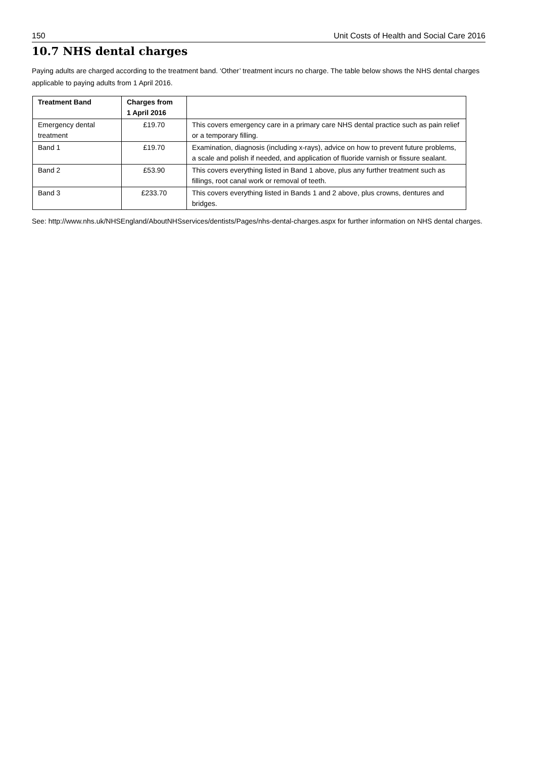150 Unit Costs of Health and Social Care 2016
10.7 NHS dental charges
Paying adults are charged according to the treatment band. ‘Other’ treatment incurs no charge. The table below shows the NHS dental charges applicable to paying adults from 1 April 2016.
| Treatment Band | Charges from 1 April 2016 | |
| --- | --- | --- |
| Emergency dental treatment | £19.70 | This covers emergency care in a primary care NHS dental practice such as pain relief or a temporary filling. |
| Band 1 | £19.70 | Examination, diagnosis (including x-rays), advice on how to prevent future problems, a scale and polish if needed, and application of fluoride varnish or fissure sealant. |
| Band 2 | £53.90 | This covers everything listed in Band 1 above, plus any further treatment such as fillings, root canal work or removal of teeth. |
| Band 3 | £233.70 | This covers everything listed in Bands 1 and 2 above, plus crowns, dentures and bridges. |
See: http://www.nhs.uk/NHSEngland/AboutNHSservices/dentists/Pages/nhs-dental-charges.aspx for further information on NHS dental charges.